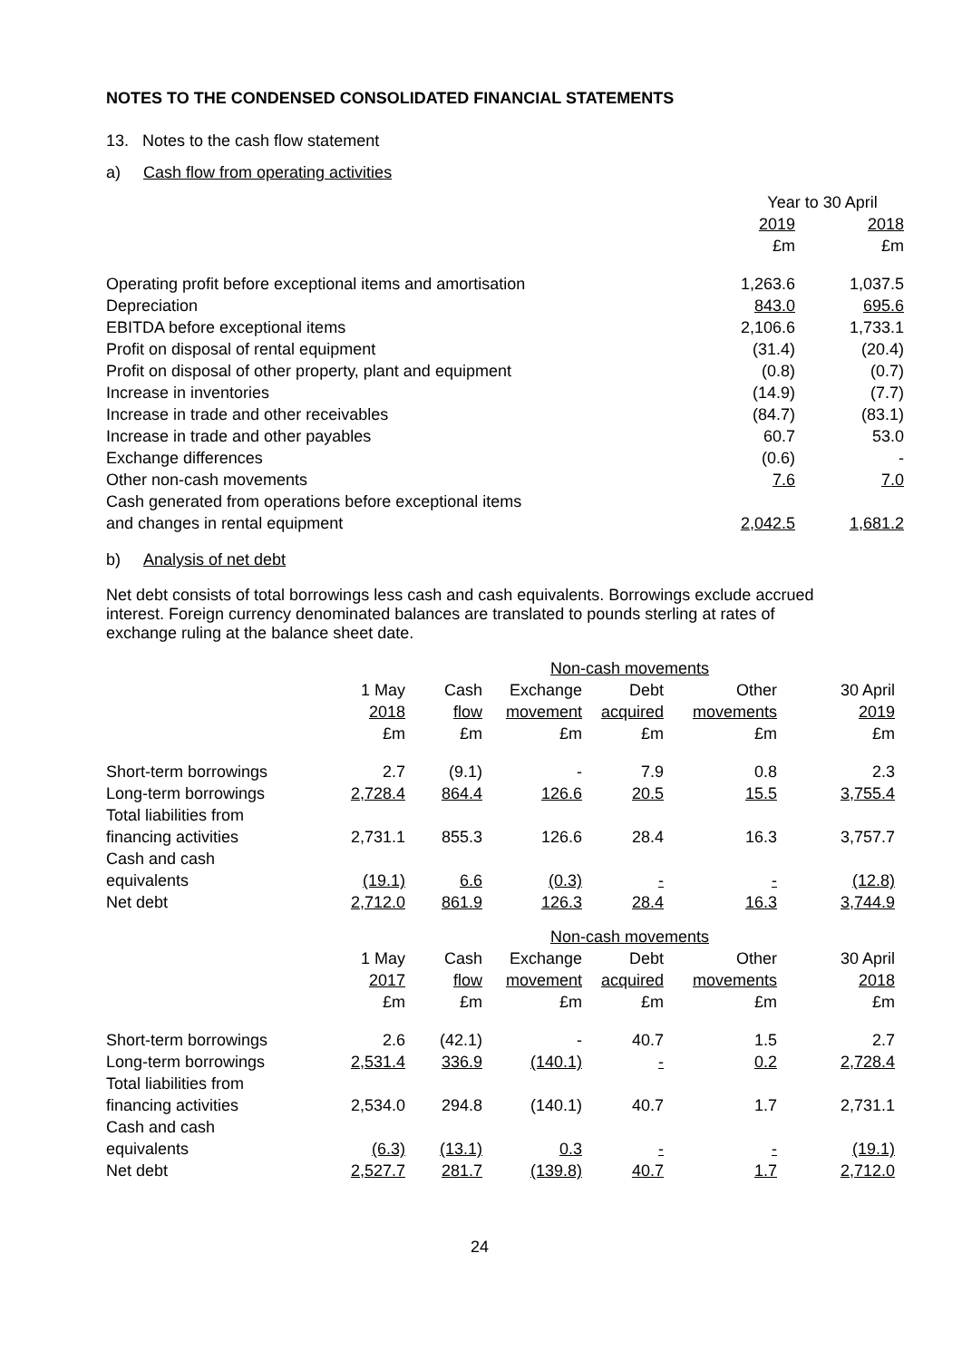NOTES TO THE CONDENSED CONSOLIDATED FINANCIAL STATEMENTS
13. Notes to the cash flow statement
a) Cash flow from operating activities
| | Year to 30 April | |
| --- | --- | --- |
| | 2019 | 2018 |
| | £m | £m |
| Operating profit before exceptional items and amortisation | 1,263.6 | 1,037.5 |
| Depreciation | 843.0 | 695.6 |
| EBITDA before exceptional items | 2,106.6 | 1,733.1 |
| Profit on disposal of rental equipment | (31.4) | (20.4) |
| Profit on disposal of other property, plant and equipment | (0.8) | (0.7) |
| Increase in inventories | (14.9) | (7.7) |
| Increase in trade and other receivables | (84.7) | (83.1) |
| Increase in trade and other payables | 60.7 | 53.0 |
| Exchange differences | (0.6) | - |
| Other non-cash movements | 7.6 | 7.0 |
| Cash generated from operations before exceptional items and changes in rental equipment | 2,042.5 | 1,681.2 |
b) Analysis of net debt
Net debt consists of total borrowings less cash and cash equivalents. Borrowings exclude accrued interest. Foreign currency denominated balances are translated to pounds sterling at rates of exchange ruling at the balance sheet date.
| | | | Non-cash movements | | | |
| --- | --- | --- | --- | --- | --- | --- |
| | 1 May | Cash | Exchange | Debt | Other | 30 April |
| | 2018 | flow | movement | acquired | movements | 2019 |
| | £m | £m | £m | £m | £m | £m |
| Short-term borrowings | 2.7 | (9.1) | - | 7.9 | 0.8 | 2.3 |
| Long-term borrowings | 2,728.4 | 864.4 | 126.6 | 20.5 | 15.5 | 3,755.4 |
| Total liabilities from financing activities | 2,731.1 | 855.3 | 126.6 | 28.4 | 16.3 | 3,757.7 |
| Cash and cash equivalents | (19.1) | 6.6 | (0.3) | - | - | (12.8) |
| Net debt | 2,712.0 | 861.9 | 126.3 | 28.4 | 16.3 | 3,744.9 |
| | | | Non-cash movements | | | |
| | 1 May | Cash | Exchange | Debt | Other | 30 April |
| | 2017 | flow | movement | acquired | movements | 2018 |
| | £m | £m | £m | £m | £m | £m |
| Short-term borrowings | 2.6 | (42.1) | - | 40.7 | 1.5 | 2.7 |
| Long-term borrowings | 2,531.4 | 336.9 | (140.1) | - | 0.2 | 2,728.4 |
| Total liabilities from financing activities | 2,534.0 | 294.8 | (140.1) | 40.7 | 1.7 | 2,731.1 |
| Cash and cash equivalents | (6.3) | (13.1) | 0.3 | - | - | (19.1) |
| Net debt | 2,527.7 | 281.7 | (139.8) | 40.7 | 1.7 | 2,712.0 |
24